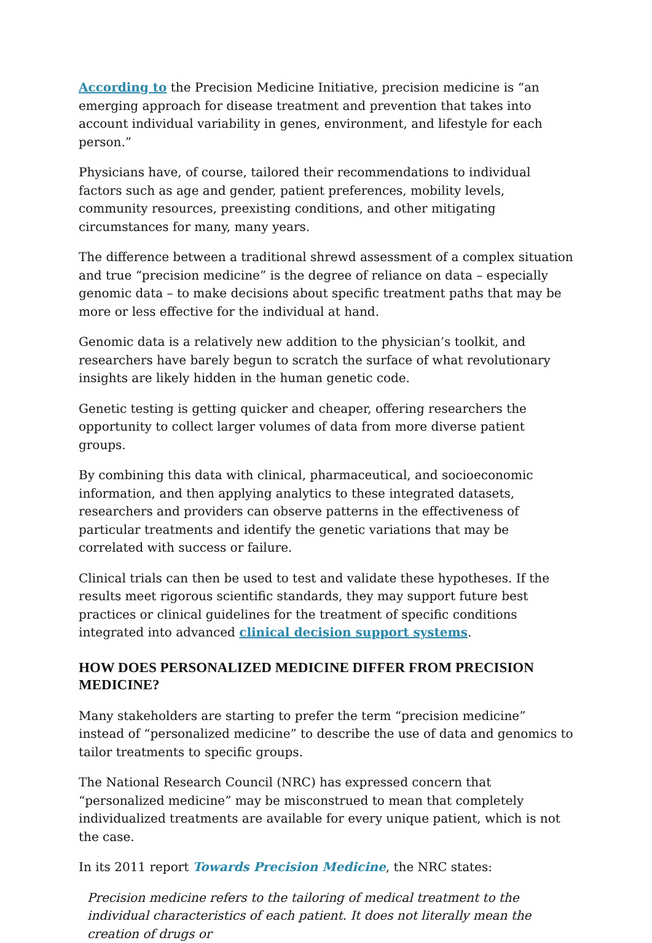According to the Precision Medicine Initiative, precision medicine is “an emerging approach for disease treatment and prevention that takes into account individual variability in genes, environment, and lifestyle for each person.”
Physicians have, of course, tailored their recommendations to individual factors such as age and gender, patient preferences, mobility levels, community resources, preexisting conditions, and other mitigating circumstances for many, many years.
The difference between a traditional shrewd assessment of a complex situation and true “precision medicine” is the degree of reliance on data – especially genomic data – to make decisions about specific treatment paths that may be more or less effective for the individual at hand.
Genomic data is a relatively new addition to the physician’s toolkit, and researchers have barely begun to scratch the surface of what revolutionary insights are likely hidden in the human genetic code.
Genetic testing is getting quicker and cheaper, offering researchers the opportunity to collect larger volumes of data from more diverse patient groups.
By combining this data with clinical, pharmaceutical, and socioeconomic information, and then applying analytics to these integrated datasets, researchers and providers can observe patterns in the effectiveness of particular treatments and identify the genetic variations that may be correlated with success or failure.
Clinical trials can then be used to test and validate these hypotheses. If the results meet rigorous scientific standards, they may support future best practices or clinical guidelines for the treatment of specific conditions integrated into advanced clinical decision support systems.
HOW DOES PERSONALIZED MEDICINE DIFFER FROM PRECISION MEDICINE?
Many stakeholders are starting to prefer the term “precision medicine” instead of “personalized medicine” to describe the use of data and genomics to tailor treatments to specific groups.
The National Research Council (NRC) has expressed concern that “personalized medicine” may be misconstrued to mean that completely individualized treatments are available for every unique patient, which is not the case.
In its 2011 report Towards Precision Medicine, the NRC states:
Precision medicine refers to the tailoring of medical treatment to the individual characteristics of each patient. It does not literally mean the creation of drugs or